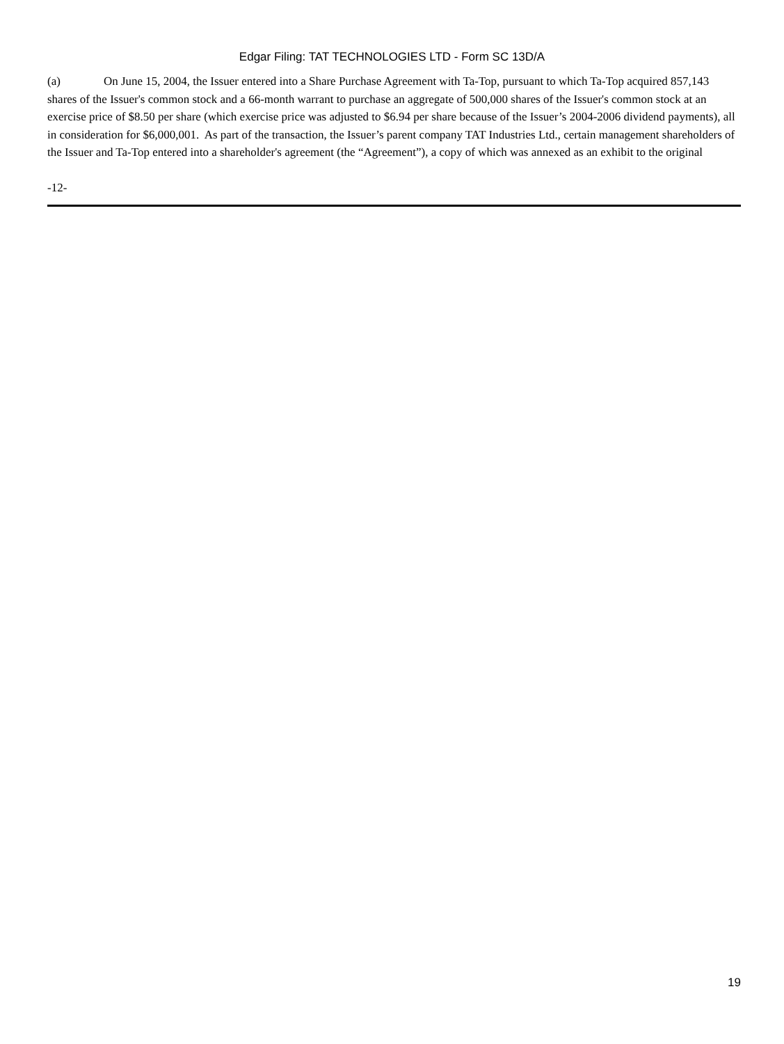Edgar Filing: TAT TECHNOLOGIES LTD - Form SC 13D/A
(a) On June 15, 2004, the Issuer entered into a Share Purchase Agreement with Ta-Top, pursuant to which Ta-Top acquired 857,143 shares of the Issuer's common stock and a 66-month warrant to purchase an aggregate of 500,000 shares of the Issuer's common stock at an exercise price of $8.50 per share (which exercise price was adjusted to $6.94 per share because of the Issuer’s 2004-2006 dividend payments), all in consideration for $6,000,001. As part of the transaction, the Issuer’s parent company TAT Industries Ltd., certain management shareholders of the Issuer and Ta-Top entered into a shareholder's agreement (the “Agreement”), a copy of which was annexed as an exhibit to the original
-12-
19